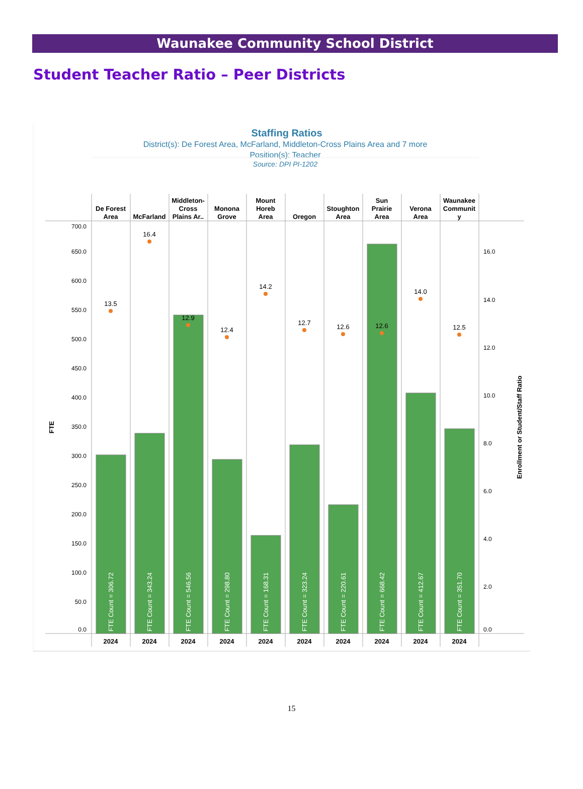Waunakee Community School District
Student Teacher Ratio – Peer Districts
Staffing Ratios
District(s): De Forest Area, McFarland, Middleton-Cross Plains Area and 7 more
Position(s): Teacher
Source: DPI PI-1202
De Forest
Area
McFarland
Middleton-
Cross
Plains Ar..
Monona
Grove
Mount
Horeb
Area
Oregon
Stoughton
Area
Sun
Prairie
Area
Verona
Area
Waunakee
Communit
y
700.0
650.0
600.0
550.0
500.0
450.0
400.0
350.0
300.0
250.0
200.0
150.0
100.0
50.0
0.0
FTE
16.0
14.0
12.0
10.0
8.0
6.0
4.0
2.0
0.0
Enrollment or Student/Staff Ratio
FTE Count = 306.72
FTE Count = 343.24
FTE Count = 546.56
FTE Count = 298.80
FTE Count = 168.31
FTE Count = 323.24
FTE Count = 220.61
FTE Count = 668.42
FTE Count = 412.67
FTE Count = 351.70
13.5
16.4
12.9
12.4
14.2
12.7
12.6
12.6
14.0
12.5
2024
2024
2024
2024
2024
2024
2024
2024
2024
2024
15